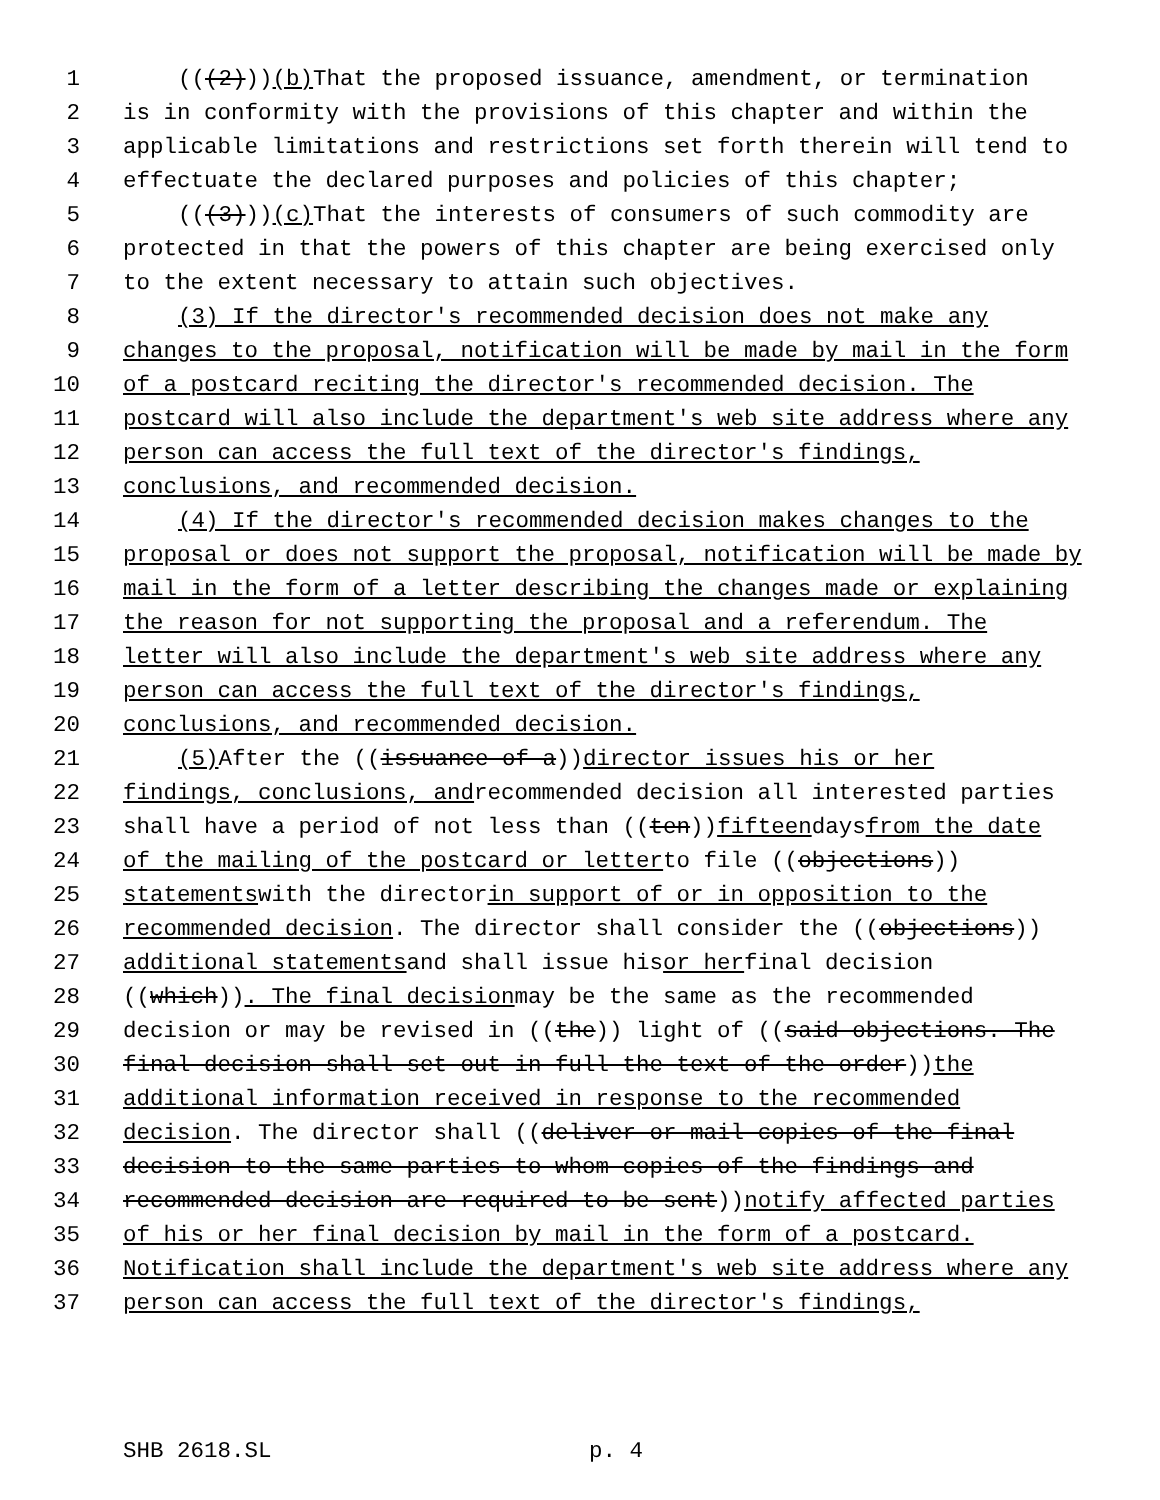1 (((2))) (b) That the proposed issuance, amendment, or termination
2 is in conformity with the provisions of this chapter and within the
3 applicable limitations and restrictions set forth therein will tend to
4 effectuate the declared purposes and policies of this chapter;
5 (((3))) (c) That the interests of consumers of such commodity are
6 protected in that the powers of this chapter are being exercised only
7 to the extent necessary to attain such objectives.
8 (3) If the director's recommended decision does not make any
9 changes to the proposal, notification will be made by mail in the form
10 of a postcard reciting the director's recommended decision. The
11 postcard will also include the department's web site address where any
12 person can access the full text of the director's findings,
13 conclusions, and recommended decision.
14 (4) If the director's recommended decision makes changes to the
15 proposal or does not support the proposal, notification will be made by
16 mail in the form of a letter describing the changes made or explaining
17 the reason for not supporting the proposal and a referendum. The
18 letter will also include the department's web site address where any
19 person can access the full text of the director's findings,
20 conclusions, and recommended decision.
21 (5) After the ((issuance of a)) director issues his or her
22 findings, conclusions, and recommended decision all interested parties
23 shall have a period of not less than ((ten)) fifteen days from the date
24 of the mailing of the postcard or letter to file ((objections))
25 statements with the director in support of or in opposition to the
26 recommended decision. The director shall consider the ((objections))
27 additional statements and shall issue his or her final decision
28 ((which)). The final decision may be the same as the recommended
29 decision or may be revised in ((the)) light of ((said objections. The
30 final decision shall set out in full the text of the order)) the
31 additional information received in response to the recommended
32 decision. The director shall ((deliver or mail copies of the final
33 decision to the same parties to whom copies of the findings and
34 recommended decision are required to be sent)) notify affected parties
35 of his or her final decision by mail in the form of a postcard.
36 Notification shall include the department's web site address where any
37 person can access the full text of the director's findings,
SHB 2618.SL p. 4